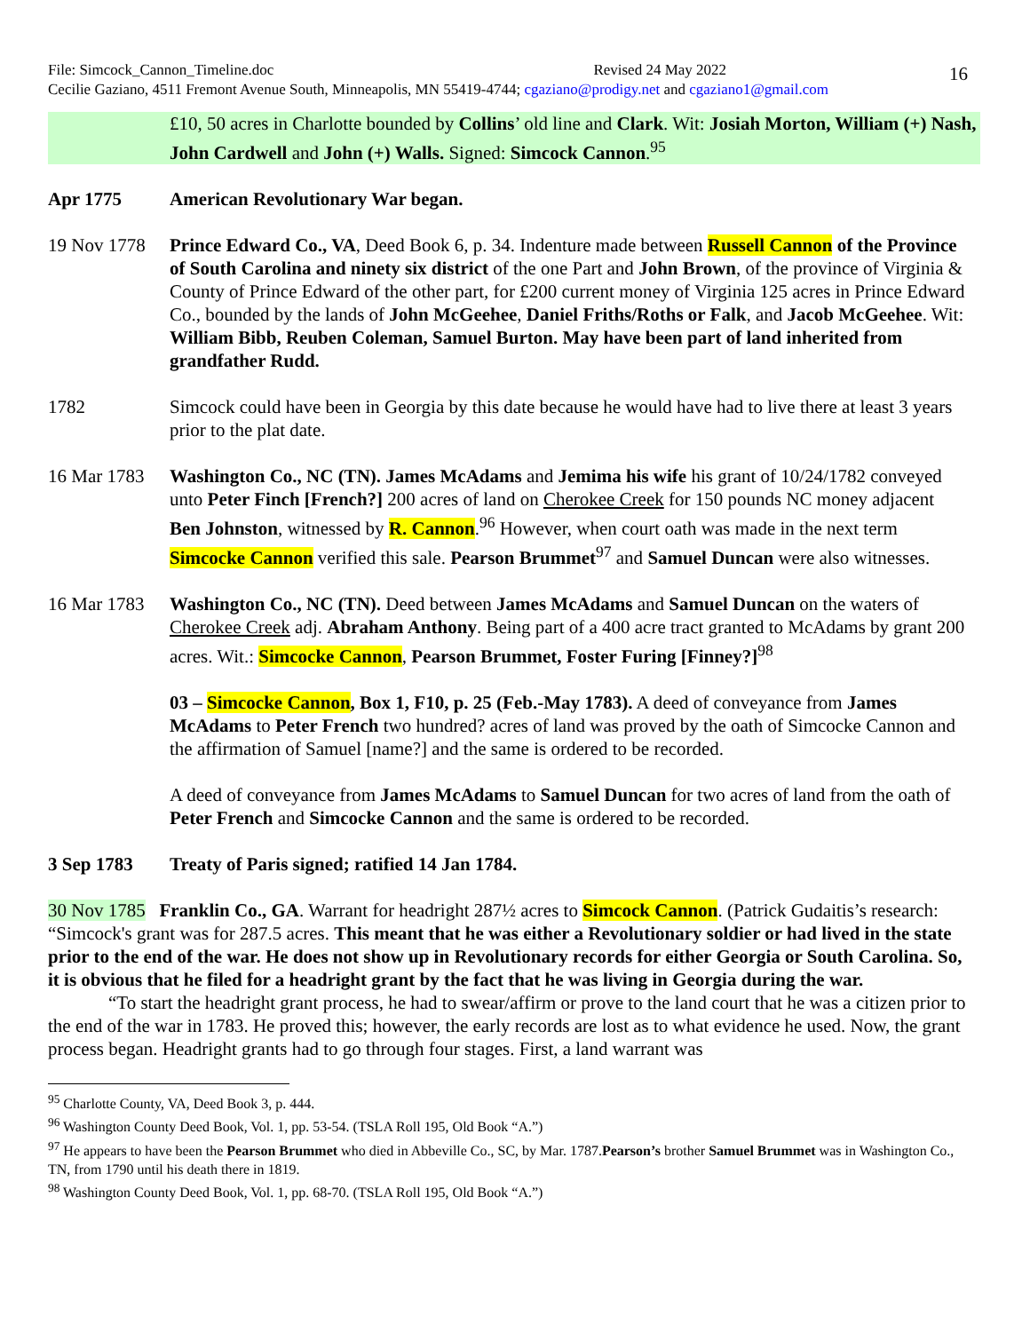16
File: Simcock_Cannon_Timeline.doc Revised 24 May 2022
Cecilie Gaziano, 4511 Fremont Avenue South, Minneapolis, MN 55419-4744; cgaziano@prodigy.net and cgaziano1@gmail.com
£10, 50 acres in Charlotte bounded by Collins’ old line and Clark. Wit: Josiah Morton, William (+) Nash, John Cardwell and John (+) Walls. Signed: Simcock Cannon.<sup>95</sup>
Apr 1775 American Revolutionary War began.
19 Nov 1778
Prince Edward Co., VA, Deed Book 6, p. 34. Indenture made between Russell Cannon of the Province of South Carolina and ninety six district of the one Part and John Brown, of the province of Virginia & County of Prince Edward of the other part, for £200 current money of Virginia 125 acres in Prince Edward Co., bounded by the lands of John McGeehee, Daniel Friths/Roths or Falk, and Jacob McGeehee. Wit: William Bibb, Reuben Coleman, Samuel Burton. May have been part of land inherited from grandfather Rudd.
1782 Simcock could have been in Georgia by this date because he would have had to live there at least 3 years prior to the plat date.
16 Mar 1783
Washington Co., NC (TN). James McAdams and Jemima his wife his grant of 10/24/1782 conveyed unto Peter Finch [French?] 200 acres of land on Cherokee Creek for 150 pounds NC money adjacent Ben Johnston, witnessed by R. Cannon.<sup>96</sup> However, when court oath was made in the next term Simcocke Cannon verified this sale. Pearson Brummet<sup>97</sup> and Samuel Duncan were also witnesses.
16 Mar 1783
Washington Co., NC (TN). Deed between James McAdams and Samuel Duncan on the waters of Cherokee Creek adj. Abraham Anthony. Being part of a 400 acre tract granted to McAdams by grant 200 acres. Wit.: Simcocke Cannon, Pearson Brummet, Foster Furing [Finney?]<sup>98</sup>
03 – Simcocke Cannon, Box 1, F10, p. 25 (Feb.-May 1783). A deed of conveyance from James McAdams to Peter French two hundred? acres of land was proved by the oath of Simcocke Cannon and the affirmation of Samuel [name?] and the same is ordered to be recorded.
A deed of conveyance from James McAdams to Samuel Duncan for two acres of land from the oath of Peter French and Simcocke Cannon and the same is ordered to be recorded.
3 Sep 1783 Treaty of Paris signed; ratified 14 Jan 1784.
30 Nov 1785 Franklin Co., GA. Warrant for headright 287½ acres to Simcock Cannon. (Patrick Gudaitis’s research: “Simcock's grant was for 287.5 acres. This meant that he was either a Revolutionary soldier or had lived in the state prior to the end of the war. He does not show up in Revolutionary records for either Georgia or South Carolina. So, it is obvious that he filed for a headright grant by the fact that he was living in Georgia during the war.
“To start the headright grant process, he had to swear/affirm or prove to the land court that he was a citizen prior to the end of the war in 1783. He proved this; however, the early records are lost as to what evidence he used. Now, the grant process began. Headright grants had to go through four stages. First, a land warrant was
<sup>95</sup> Charlotte County, VA, Deed Book 3, p. 444.
<sup>96</sup> Washington County Deed Book, Vol. 1, pp. 53-54. (TSLA Roll 195, Old Book “A.”)
<sup>97</sup> He appears to have been the Pearson Brummet who died in Abbeville Co., SC, by Mar. 1787.Pearson’s brother Samuel Brummet was in Washington Co., TN, from 1790 until his death there in 1819.
<sup>98</sup> Washington County Deed Book, Vol. 1, pp. 68-70. (TSLA Roll 195, Old Book “A.”)